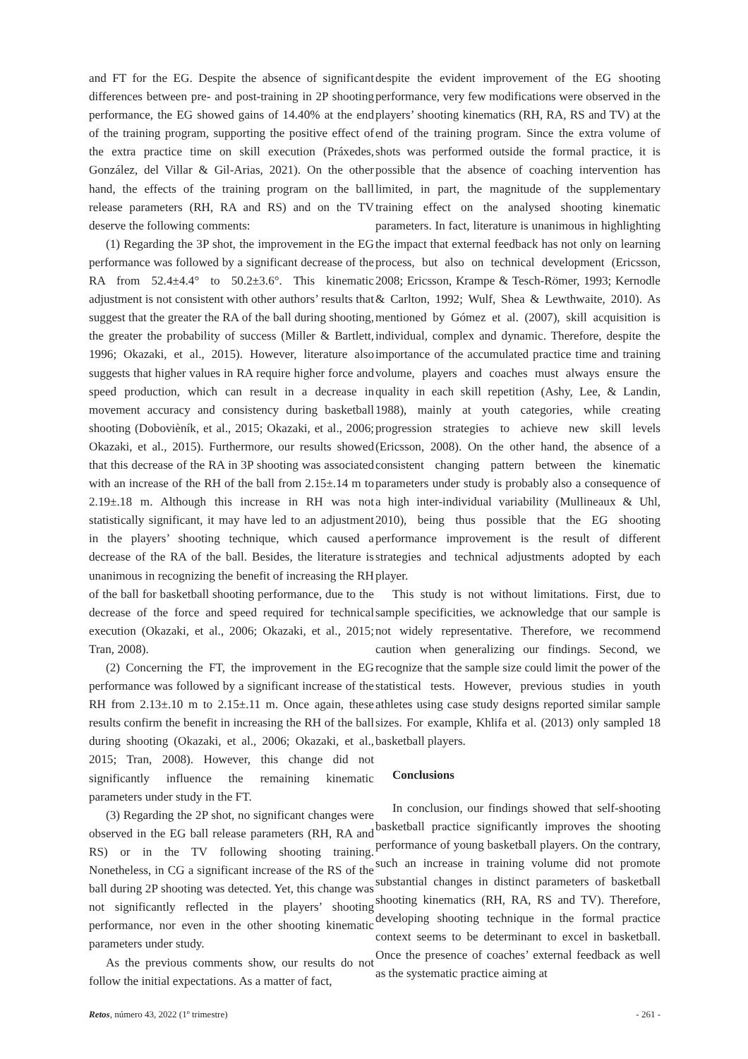and FT for the EG. Despite the absence of significant differences between pre- and post-training in 2P shooting performance, the EG showed gains of 14.40% at the end of the training program, supporting the positive effect of the extra practice time on skill execution (Práxedes, González, del Villar & Gil-Arias, 2021). On the other hand, the effects of the training program on the ball release parameters (RH, RA and RS) and on the TV deserve the following comments:
(1) Regarding the 3P shot, the improvement in the EG performance was followed by a significant decrease of the RA from 52.4±4.4° to 50.2±3.6°. This kinematic adjustment is not consistent with other authors’ results that suggest that the greater the RA of the ball during shooting, the greater the probability of success (Miller & Bartlett, 1996; Okazaki, et al., 2015). However, literature also suggests that higher values in RA require higher force and speed production, which can result in a decrease in movement accuracy and consistency during basketball shooting (Dobovièník, et al., 2015; Okazaki, et al., 2006; Okazaki, et al., 2015). Furthermore, our results showed that this decrease of the RA in 3P shooting was associated with an increase of the RH of the ball from 2.15±.14 m to 2.19±.18 m. Although this increase in RH was not statistically significant, it may have led to an adjustment in the players’ shooting technique, which caused a decrease of the RA of the ball. Besides, the literature is unanimous in recognizing the benefit of increasing the RH of the ball for basketball shooting performance, due to the decrease of the force and speed required for technical execution (Okazaki, et al., 2006; Okazaki, et al., 2015; Tran, 2008).
(2) Concerning the FT, the improvement in the EG performance was followed by a significant increase of the RH from 2.13±.10 m to 2.15±.11 m. Once again, these results confirm the benefit in increasing the RH of the ball during shooting (Okazaki, et al., 2006; Okazaki, et al., 2015; Tran, 2008). However, this change did not significantly influence the remaining kinematic parameters under study in the FT.
(3) Regarding the 2P shot, no significant changes were observed in the EG ball release parameters (RH, RA and RS) or in the TV following shooting training. Nonetheless, in CG a significant increase of the RS of the ball during 2P shooting was detected. Yet, this change was not significantly reflected in the players’ shooting performance, nor even in the other shooting kinematic parameters under study.
As the previous comments show, our results do not follow the initial expectations. As a matter of fact,
despite the evident improvement of the EG shooting performance, very few modifications were observed in the players’ shooting kinematics (RH, RA, RS and TV) at the end of the training program. Since the extra volume of shots was performed outside the formal practice, it is possible that the absence of coaching intervention has limited, in part, the magnitude of the supplementary training effect on the analysed shooting kinematic parameters. In fact, literature is unanimous in highlighting the impact that external feedback has not only on learning process, but also on technical development (Ericsson, 2008; Ericsson, Krampe & Tesch-Römer, 1993; Kernodle & Carlton, 1992; Wulf, Shea & Lewthwaite, 2010). As mentioned by Gómez et al. (2007), skill acquisition is individual, complex and dynamic. Therefore, despite the importance of the accumulated practice time and training volume, players and coaches must always ensure the quality in each skill repetition (Ashy, Lee, & Landin, 1988), mainly at youth categories, while creating progression strategies to achieve new skill levels (Ericsson, 2008). On the other hand, the absence of a consistent changing pattern between the kinematic parameters under study is probably also a consequence of a high inter-individual variability (Mullineaux & Uhl, 2010), being thus possible that the EG shooting performance improvement is the result of different strategies and technical adjustments adopted by each player.
This study is not without limitations. First, due to sample specificities, we acknowledge that our sample is not widely representative. Therefore, we recommend caution when generalizing our findings. Second, we recognize that the sample size could limit the power of the statistical tests. However, previous studies in youth athletes using case study designs reported similar sample sizes. For example, Khlifa et al. (2013) only sampled 18 basketball players.
Conclusions
In conclusion, our findings showed that self-shooting basketball practice significantly improves the shooting performance of young basketball players. On the contrary, such an increase in training volume did not promote substantial changes in distinct parameters of basketball shooting kinematics (RH, RA, RS and TV). Therefore, developing shooting technique in the formal practice context seems to be determinant to excel in basketball. Once the presence of coaches’ external feedback as well as the systematic practice aiming at
Retos, número 43, 2022 (1º trimestre) - 261 -